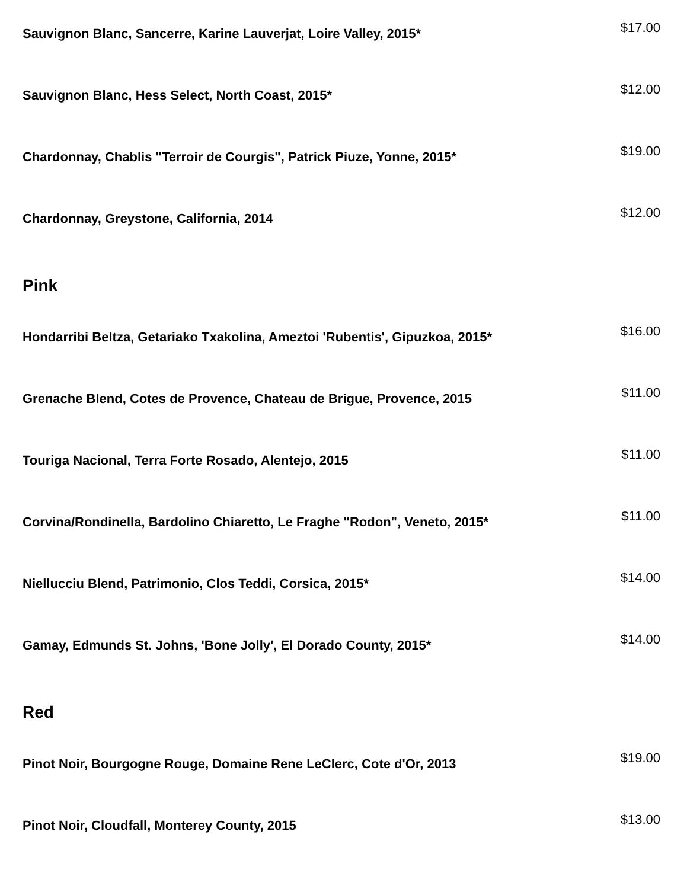Sauvignon Blanc, Sancerre, Karine Lauverjat, Loire Valley, 2015*
$17.00
Sauvignon Blanc, Hess Select, North Coast, 2015*
$12.00
Chardonnay, Chablis "Terroir de Courgis", Patrick Piuze, Yonne, 2015*
$19.00
Chardonnay, Greystone, California, 2014
$12.00
Pink
Hondarribi Beltza, Getariako Txakolina, Ameztoi 'Rubentis', Gipuzkoa, 2015*
$16.00
Grenache Blend, Cotes de Provence, Chateau de Brigue, Provence, 2015
$11.00
Touriga Nacional, Terra Forte Rosado, Alentejo, 2015
$11.00
Corvina/Rondinella, Bardolino Chiaretto, Le Fraghe "Rodon", Veneto, 2015*
$11.00
Niellucciu Blend, Patrimonio, Clos Teddi, Corsica, 2015*
$14.00
Gamay, Edmunds St. Johns, 'Bone Jolly', El Dorado County, 2015*
$14.00
Red
Pinot Noir, Bourgogne Rouge, Domaine Rene LeClerc, Cote d'Or, 2013
$19.00
Pinot Noir, Cloudfall, Monterey County, 2015
$13.00